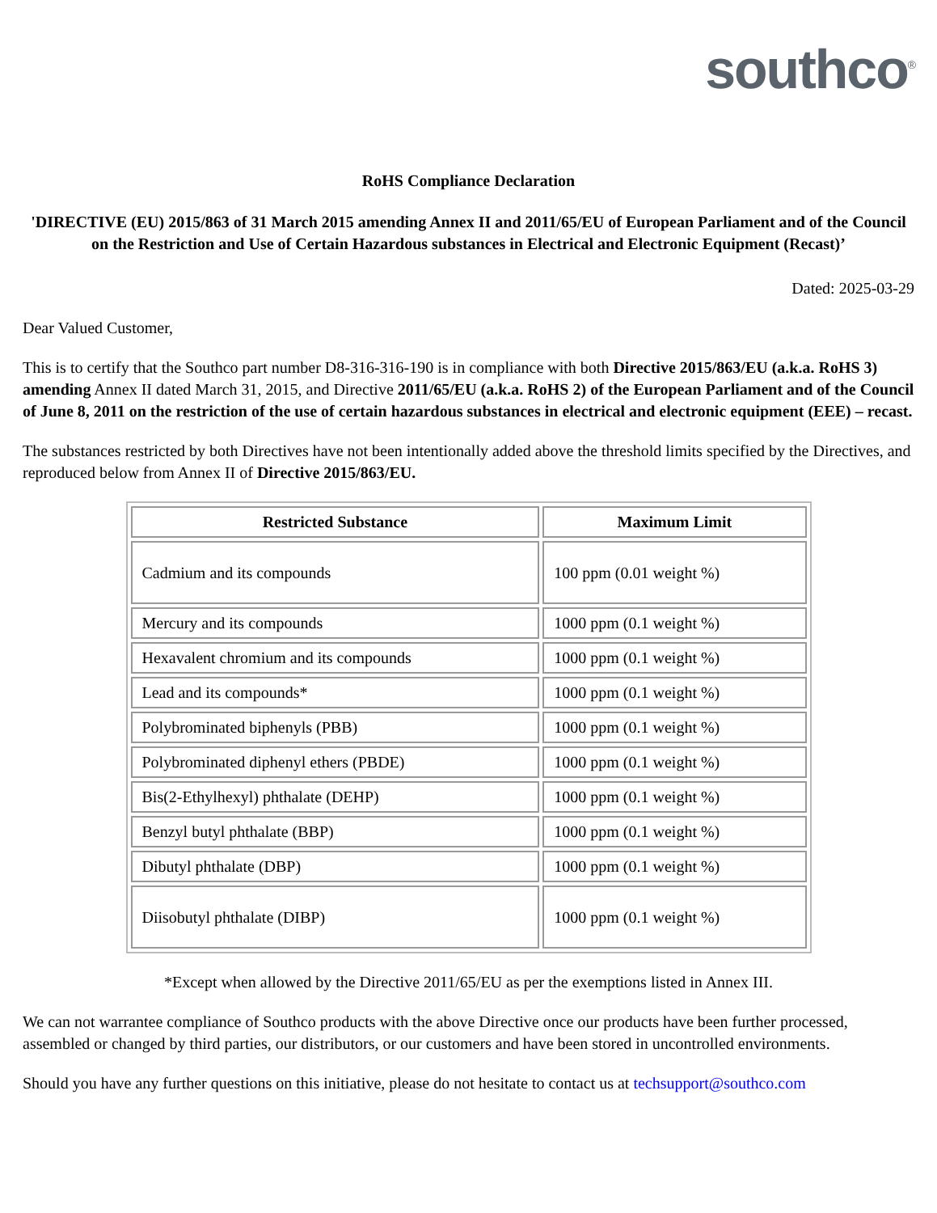southco<sup>®</sup>
RoHS Compliance Declaration
'DIRECTIVE (EU) 2015/863 of 31 March 2015 amending Annex II and 2011/65/EU of European Parliament and of the Council on the Restriction and Use of Certain Hazardous substances in Electrical and Electronic Equipment (Recast)’
Dated: 2025-03-29
Dear Valued Customer,
This is to certify that the Southco part number D8-316-316-190 is in compliance with both Directive 2015/863/EU (a.k.a. RoHS 3) amending Annex II dated March 31, 2015, and Directive 2011/65/EU (a.k.a. RoHS 2) of the European Parliament and of the Council of June 8, 2011 on the restriction of the use of certain hazardous substances in electrical and electronic equipment (EEE) – recast.
The substances restricted by both Directives have not been intentionally added above the threshold limits specified by the Directives, and reproduced below from Annex II of Directive 2015/863/EU.
| Restricted Substance | Maximum Limit |
| --- | --- |
| Cadmium and its compounds | 100 ppm (0.01 weight %) |
| Mercury and its compounds | 1000 ppm (0.1 weight %) |
| Hexavalent chromium and its compounds | 1000 ppm (0.1 weight %) |
| Lead and its compounds* | 1000 ppm (0.1 weight %) |
| Polybrominated biphenyls (PBB) | 1000 ppm (0.1 weight %) |
| Polybrominated diphenyl ethers (PBDE) | 1000 ppm (0.1 weight %) |
| Bis(2-Ethylhexyl) phthalate (DEHP) | 1000 ppm (0.1 weight %) |
| Benzyl butyl phthalate (BBP) | 1000 ppm (0.1 weight %) |
| Dibutyl phthalate (DBP) | 1000 ppm (0.1 weight %) |
| Diisobutyl phthalate (DIBP) | 1000 ppm (0.1 weight %) |
*Except when allowed by the Directive 2011/65/EU as per the exemptions listed in Annex III.
We can not warrantee compliance of Southco products with the above Directive once our products have been further processed, assembled or changed by third parties, our distributors, or our customers and have been stored in uncontrolled environments.
Should you have any further questions on this initiative, please do not hesitate to contact us at techsupport@southco.com